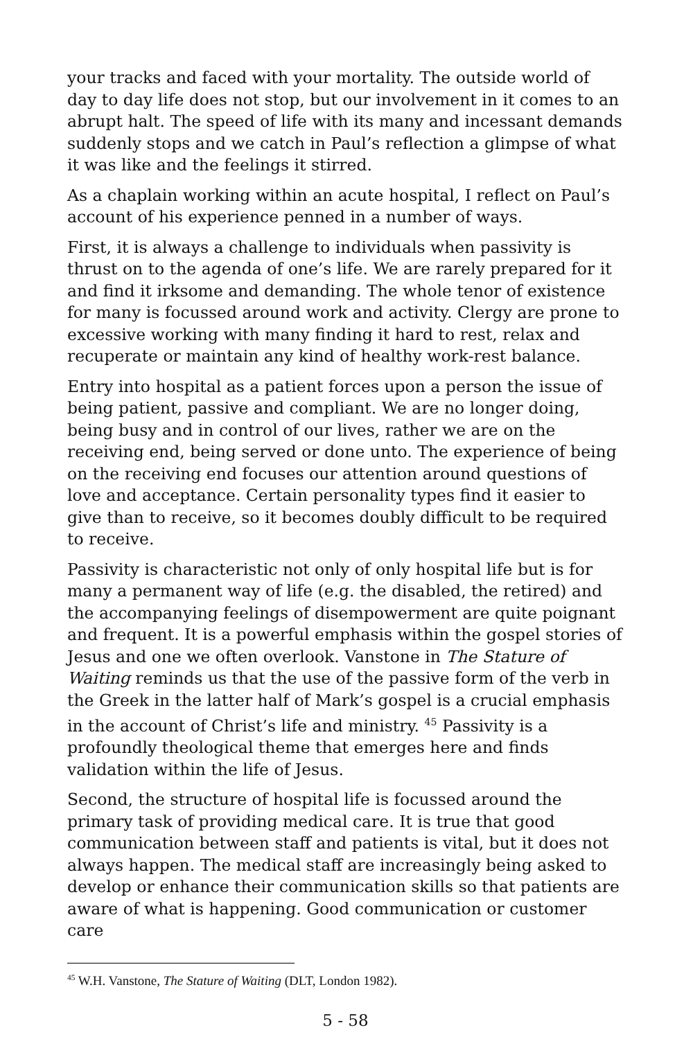your tracks and faced with your mortality. The outside world of day to day life does not stop, but our involvement in it comes to an abrupt halt. The speed of life with its many and incessant demands suddenly stops and we catch in Paul’s reflection a glimpse of what it was like and the feelings it stirred.
As a chaplain working within an acute hospital, I reflect on Paul’s account of his experience penned in a number of ways.
First, it is always a challenge to individuals when passivity is thrust on to the agenda of one’s life. We are rarely prepared for it and find it irksome and demanding. The whole tenor of existence for many is focussed around work and activity. Clergy are prone to excessive working with many finding it hard to rest, relax and recuperate or maintain any kind of healthy work-rest balance.
Entry into hospital as a patient forces upon a person the issue of being patient, passive and compliant. We are no longer doing, being busy and in control of our lives, rather we are on the receiving end, being served or done unto. The experience of being on the receiving end focuses our attention around questions of love and acceptance. Certain personality types find it easier to give than to receive, so it becomes doubly difficult to be required to receive.
Passivity is characteristic not only of only hospital life but is for many a permanent way of life (e.g. the disabled, the retired) and the accompanying feelings of disempowerment are quite poignant and frequent. It is a powerful emphasis within the gospel stories of Jesus and one we often overlook. Vanstone in The Stature of Waiting reminds us that the use of the passive form of the verb in the Greek in the latter half of Mark’s gospel is a crucial emphasis in the account of Christ’s life and ministry. <sup>45</sup> Passivity is a profoundly theological theme that emerges here and finds validation within the life of Jesus.
Second, the structure of hospital life is focussed around the primary task of providing medical care. It is true that good communication between staff and patients is vital, but it does not always happen. The medical staff are increasingly being asked to develop or enhance their communication skills so that patients are aware of what is happening. Good communication or customer care
<sup>45</sup> W.H. Vanstone, The Stature of Waiting (DLT, London 1982).
5 - 58